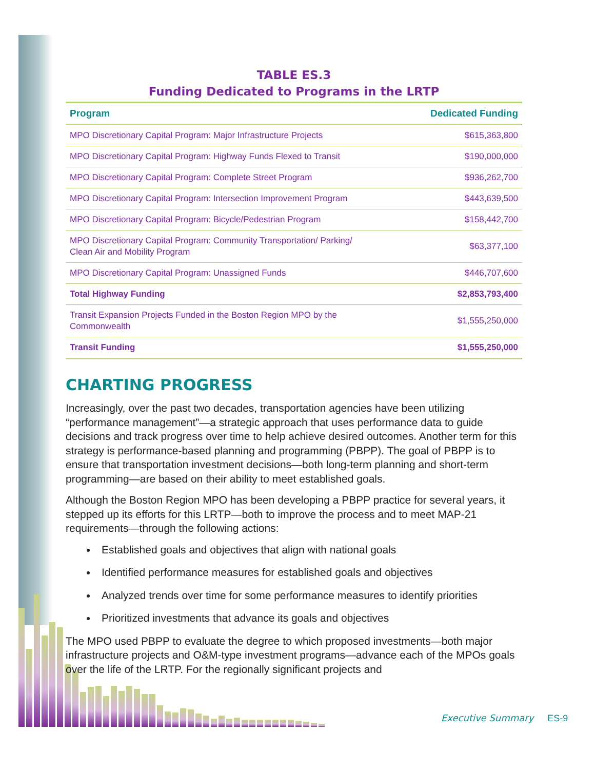TABLE ES.3
Funding Dedicated to Programs in the LRTP
| Program | Dedicated Funding |
| --- | --- |
| MPO Discretionary Capital Program: Major Infrastructure Projects | $615,363,800 |
| MPO Discretionary Capital Program: Highway Funds Flexed to Transit | $190,000,000 |
| MPO Discretionary Capital Program: Complete Street Program | $936,262,700 |
| MPO Discretionary Capital Program: Intersection Improvement Program | $443,639,500 |
| MPO Discretionary Capital Program: Bicycle/Pedestrian Program | $158,442,700 |
| MPO Discretionary Capital Program: Community Transportation/ Parking/ Clean Air and Mobility Program | $63,377,100 |
| MPO Discretionary Capital Program: Unassigned Funds | $446,707,600 |
| Total Highway Funding | $2,853,793,400 |
| Transit Expansion Projects Funded in the Boston Region MPO by the Commonwealth | $1,555,250,000 |
| Transit Funding | $1,555,250,000 |
CHARTING PROGRESS
Increasingly, over the past two decades, transportation agencies have been utilizing “performance management”—a strategic approach that uses performance data to guide decisions and track progress over time to help achieve desired outcomes. Another term for this strategy is performance-based planning and programming (PBPP). The goal of PBPP is to ensure that transportation investment decisions—both long-term planning and short-term programming—are based on their ability to meet established goals.
Although the Boston Region MPO has been developing a PBPP practice for several years, it stepped up its efforts for this LRTP—both to improve the process and to meet MAP-21 requirements—through the following actions:
Established goals and objectives that align with national goals
Identified performance measures for established goals and objectives
Analyzed trends over time for some performance measures to identify priorities
Prioritized investments that advance its goals and objectives
The MPO used PBPP to evaluate the degree to which proposed investments—both major infrastructure projects and O&M-type investment programs—advance each of the MPOs goals over the life of the LRTP. For the regionally significant projects and
Executive Summary ES-9